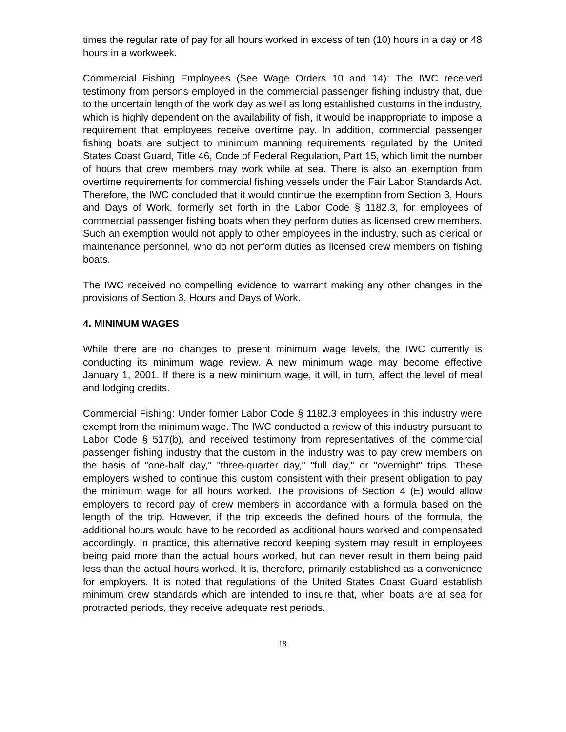times the regular rate of pay for all hours worked in excess of ten (10) hours in a day or 48 hours in a workweek.
Commercial Fishing Employees (See Wage Orders 10 and 14): The IWC received testimony from persons employed in the commercial passenger fishing industry that, due to the uncertain length of the work day as well as long established customs in the industry, which is highly dependent on the availability of fish, it would be inappropriate to impose a requirement that employees receive overtime pay. In addition, commercial passenger fishing boats are subject to minimum manning requirements regulated by the United States Coast Guard, Title 46, Code of Federal Regulation, Part 15, which limit the number of hours that crew members may work while at sea. There is also an exemption from overtime requirements for commercial fishing vessels under the Fair Labor Standards Act. Therefore, the IWC concluded that it would continue the exemption from Section 3, Hours and Days of Work, formerly set forth in the Labor Code § 1182.3, for employees of commercial passenger fishing boats when they perform duties as licensed crew members. Such an exemption would not apply to other employees in the industry, such as clerical or maintenance personnel, who do not perform duties as licensed crew members on fishing boats.
The IWC received no compelling evidence to warrant making any other changes in the provisions of Section 3, Hours and Days of Work.
4. MINIMUM WAGES
While there are no changes to present minimum wage levels, the IWC currently is conducting its minimum wage review. A new minimum wage may become effective January 1, 2001. If there is a new minimum wage, it will, in turn, affect the level of meal and lodging credits.
Commercial Fishing: Under former Labor Code § 1182.3 employees in this industry were exempt from the minimum wage. The IWC conducted a review of this industry pursuant to Labor Code § 517(b), and received testimony from representatives of the commercial passenger fishing industry that the custom in the industry was to pay crew members on the basis of "one-half day," "three-quarter day," "full day," or "overnight" trips. These employers wished to continue this custom consistent with their present obligation to pay the minimum wage for all hours worked. The provisions of Section 4 (E) would allow employers to record pay of crew members in accordance with a formula based on the length of the trip. However, if the trip exceeds the defined hours of the formula, the additional hours would have to be recorded as additional hours worked and compensated accordingly. In practice, this alternative record keeping system may result in employees being paid more than the actual hours worked, but can never result in them being paid less than the actual hours worked. It is, therefore, primarily established as a convenience for employers. It is noted that regulations of the United States Coast Guard establish minimum crew standards which are intended to insure that, when boats are at sea for protracted periods, they receive adequate rest periods.
18